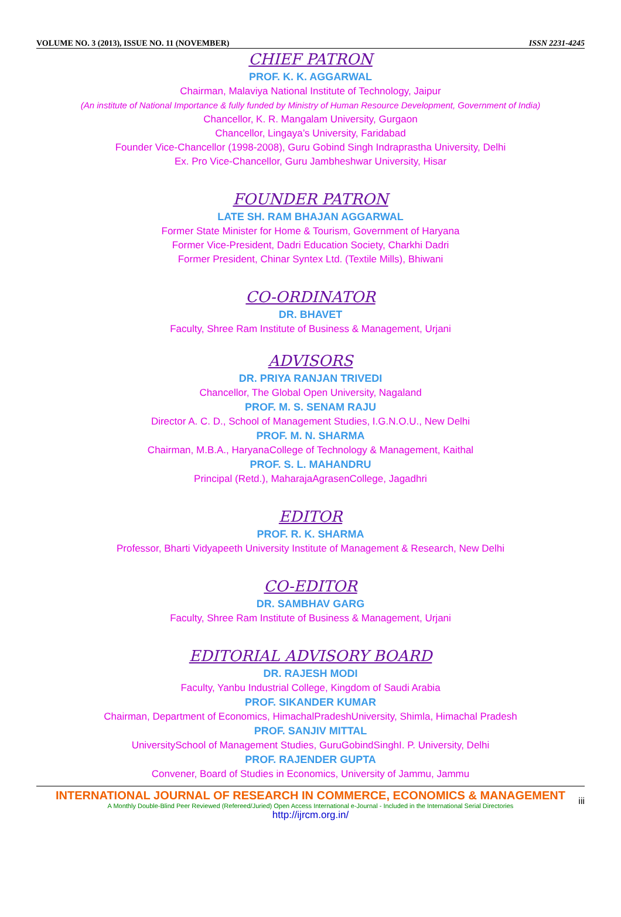VOLUME NO. 3 (2013), ISSUE NO. 11 (NOVEMBER) ISSN 2231-4245
CHIEF PATRON
PROF. K. K. AGGARWAL
Chairman, Malaviya National Institute of Technology, Jaipur
(An institute of National Importance & fully funded by Ministry of Human Resource Development, Government of India)
Chancellor, K. R. Mangalam University, Gurgaon
Chancellor, Lingaya’s University, Faridabad
Founder Vice-Chancellor (1998-2008), Guru Gobind Singh Indraprastha University, Delhi
Ex. Pro Vice-Chancellor, Guru Jambheshwar University, Hisar
FOUNDER PATRON
LATE SH. RAM BHAJAN AGGARWAL
Former State Minister for Home & Tourism, Government of Haryana
Former Vice-President, Dadri Education Society, Charkhi Dadri
Former President, Chinar Syntex Ltd. (Textile Mills), Bhiwani
CO-ORDINATOR
DR. BHAVET
Faculty, Shree Ram Institute of Business & Management, Urjani
ADVISORS
DR. PRIYA RANJAN TRIVEDI
Chancellor, The Global Open University, Nagaland
PROF. M. S. SENAM RAJU
Director A. C. D., School of Management Studies, I.G.N.O.U., New Delhi
PROF. M. N. SHARMA
Chairman, M.B.A., HaryanaCollege of Technology & Management, Kaithal
PROF. S. L. MAHANDRU
Principal (Retd.), MaharajaAgrasenCollege, Jagadhri
EDITOR
PROF. R. K. SHARMA
Professor, Bharti Vidyapeeth University Institute of Management & Research, New Delhi
CO-EDITOR
DR. SAMBHAV GARG
Faculty, Shree Ram Institute of Business & Management, Urjani
EDITORIAL ADVISORY BOARD
DR. RAJESH MODI
Faculty, Yanbu Industrial College, Kingdom of Saudi Arabia
PROF. SIKANDER KUMAR
Chairman, Department of Economics, HimachalPradeshUniversity, Shimla, Himachal Pradesh
PROF. SANJIV MITTAL
UniversitySchool of Management Studies, GuruGobindSinghI. P. University, Delhi
PROF. RAJENDER GUPTA
Convener, Board of Studies in Economics, University of Jammu, Jammu
INTERNATIONAL JOURNAL OF RESEARCH IN COMMERCE, ECONOMICS & MANAGEMENT
A Monthly Double-Blind Peer Reviewed (Refereed/Juried) Open Access International e-Journal - Included in the International Serial Directories
http://ijrcm.org.in/
iii